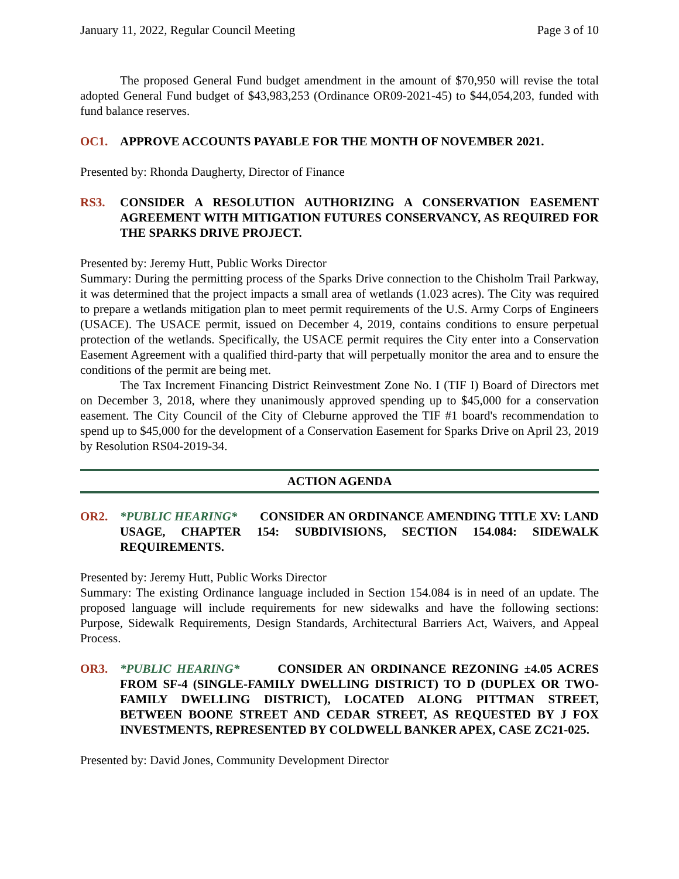January 11, 2022, Regular Council Meeting Page 3 of 10
The proposed General Fund budget amendment in the amount of $70,950 will revise the total adopted General Fund budget of $43,983,253 (Ordinance OR09-2021-45) to $44,054,203, funded with fund balance reserves.
OC1. APPROVE ACCOUNTS PAYABLE FOR THE MONTH OF NOVEMBER 2021.
Presented by: Rhonda Daugherty, Director of Finance
RS3. CONSIDER A RESOLUTION AUTHORIZING A CONSERVATION EASEMENT AGREEMENT WITH MITIGATION FUTURES CONSERVANCY, AS REQUIRED FOR THE SPARKS DRIVE PROJECT.
Presented by: Jeremy Hutt, Public Works Director
Summary: During the permitting process of the Sparks Drive connection to the Chisholm Trail Parkway, it was determined that the project impacts a small area of wetlands (1.023 acres). The City was required to prepare a wetlands mitigation plan to meet permit requirements of the U.S. Army Corps of Engineers (USACE). The USACE permit, issued on December 4, 2019, contains conditions to ensure perpetual protection of the wetlands. Specifically, the USACE permit requires the City enter into a Conservation Easement Agreement with a qualified third-party that will perpetually monitor the area and to ensure the conditions of the permit are being met.
The Tax Increment Financing District Reinvestment Zone No. I (TIF I) Board of Directors met on December 3, 2018, where they unanimously approved spending up to $45,000 for a conservation easement. The City Council of the City of Cleburne approved the TIF #1 board's recommendation to spend up to $45,000 for the development of a Conservation Easement for Sparks Drive on April 23, 2019 by Resolution RS04-2019-34.
ACTION AGENDA
OR2. *PUBLIC HEARING* CONSIDER AN ORDINANCE AMENDING TITLE XV: LAND USAGE, CHAPTER 154: SUBDIVISIONS, SECTION 154.084: SIDEWALK REQUIREMENTS.
Presented by: Jeremy Hutt, Public Works Director
Summary: The existing Ordinance language included in Section 154.084 is in need of an update. The proposed language will include requirements for new sidewalks and have the following sections: Purpose, Sidewalk Requirements, Design Standards, Architectural Barriers Act, Waivers, and Appeal Process.
OR3. *PUBLIC HEARING* CONSIDER AN ORDINANCE REZONING ±4.05 ACRES FROM SF-4 (SINGLE-FAMILY DWELLING DISTRICT) TO D (DUPLEX OR TWO-FAMILY DWELLING DISTRICT), LOCATED ALONG PITTMAN STREET, BETWEEN BOONE STREET AND CEDAR STREET, AS REQUESTED BY J FOX INVESTMENTS, REPRESENTED BY COLDWELL BANKER APEX, CASE ZC21-025.
Presented by: David Jones, Community Development Director